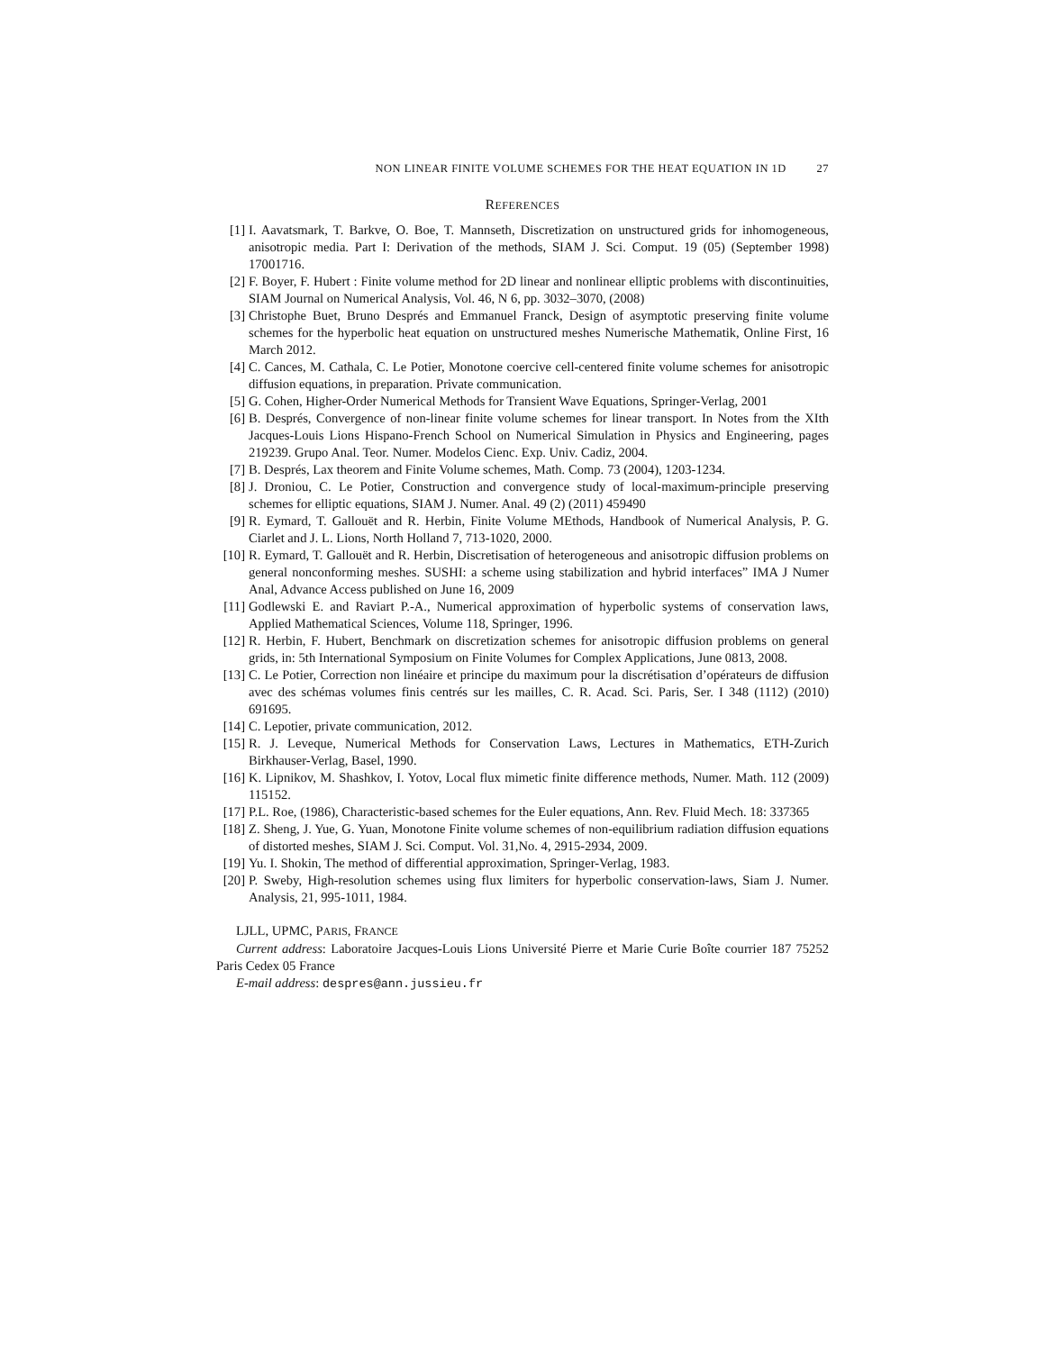NON LINEAR FINITE VOLUME SCHEMES FOR THE HEAT EQUATION IN 1D 27
REFERENCES
[1] I. Aavatsmark, T. Barkve, O. Boe, T. Mannseth, Discretization on unstructured grids for inhomogeneous, anisotropic media. Part I: Derivation of the methods, SIAM J. Sci. Comput. 19 (05) (September 1998) 17001716.
[2] F. Boyer, F. Hubert : Finite volume method for 2D linear and nonlinear elliptic problems with discontinuities, SIAM Journal on Numerical Analysis, Vol. 46, N 6, pp. 3032–3070, (2008)
[3] Christophe Buet, Bruno Després and Emmanuel Franck, Design of asymptotic preserving finite volume schemes for the hyperbolic heat equation on unstructured meshes Numerische Mathematik, Online First, 16 March 2012.
[4] C. Cances, M. Cathala, C. Le Potier, Monotone coercive cell-centered finite volume schemes for anisotropic diffusion equations, in preparation. Private communication.
[5] G. Cohen, Higher-Order Numerical Methods for Transient Wave Equations, Springer-Verlag, 2001
[6] B. Després, Convergence of non-linear finite volume schemes for linear transport. In Notes from the XIth Jacques-Louis Lions Hispano-French School on Numerical Simulation in Physics and Engineering, pages 219239. Grupo Anal. Teor. Numer. Modelos Cienc. Exp. Univ. Cadiz, 2004.
[7] B. Després, Lax theorem and Finite Volume schemes, Math. Comp. 73 (2004), 1203-1234.
[8] J. Droniou, C. Le Potier, Construction and convergence study of local-maximum-principle preserving schemes for elliptic equations, SIAM J. Numer. Anal. 49 (2) (2011) 459490
[9] R. Eymard, T. Gallouët and R. Herbin, Finite Volume MEthods, Handbook of Numerical Analysis, P. G. Ciarlet and J. L. Lions, North Holland 7, 713-1020, 2000.
[10]
R. Eymard, T. Gallouët and R. Herbin, Discretisation of heterogeneous and anisotropic diffusion problems on general nonconforming meshes. SUSHI: a scheme using stabilization and hybrid interfaces” IMA J Numer Anal, Advance Access published on June 16, 2009
[11]
Godlewski E. and Raviart P.-A., Numerical approximation of hyperbolic systems of conservation laws, Applied Mathematical Sciences, Volume 118, Springer, 1996.
[12]
R. Herbin, F. Hubert, Benchmark on discretization schemes for anisotropic diffusion problems on general grids, in: 5th International Symposium on Finite Volumes for Complex Applications, June 0813, 2008.
[13]
C. Le Potier, Correction non linéaire et principe du maximum pour la discrétisation d’opérateurs de diffusion avec des schémas volumes finis centrés sur les mailles, C. R. Acad. Sci. Paris, Ser. I 348 (1112) (2010) 691695.
[14]
C. Lepotier, private communication, 2012.
[15]
R. J. Leveque, Numerical Methods for Conservation Laws, Lectures in Mathematics, ETH-Zurich Birkhauser-Verlag, Basel, 1990.
[16]
K. Lipnikov, M. Shashkov, I. Yotov, Local flux mimetic finite difference methods, Numer. Math. 112 (2009) 115152.
[17]
P.L. Roe, (1986), Characteristic-based schemes for the Euler equations, Ann. Rev. Fluid Mech. 18: 337365
[18]
Z. Sheng, J. Yue, G. Yuan, Monotone Finite volume schemes of non-equilibrium radiation diffusion equations of distorted meshes, SIAM J. Sci. Comput. Vol. 31,No. 4, 2915-2934, 2009.
[19]
Yu. I. Shokin, The method of differential approximation, Springer-Verlag, 1983.
[20]
P. Sweby, High-resolution schemes using flux limiters for hyperbolic conservation-laws, Siam J. Numer. Analysis, 21, 995-1011, 1984.
LJLL, UPMC, PARIS, FRANCE
Current address: Laboratoire Jacques-Louis Lions Université Pierre et Marie Curie Boîte courrier 187 75252 Paris Cedex 05 France
E-mail address: despres@ann.jussieu.fr